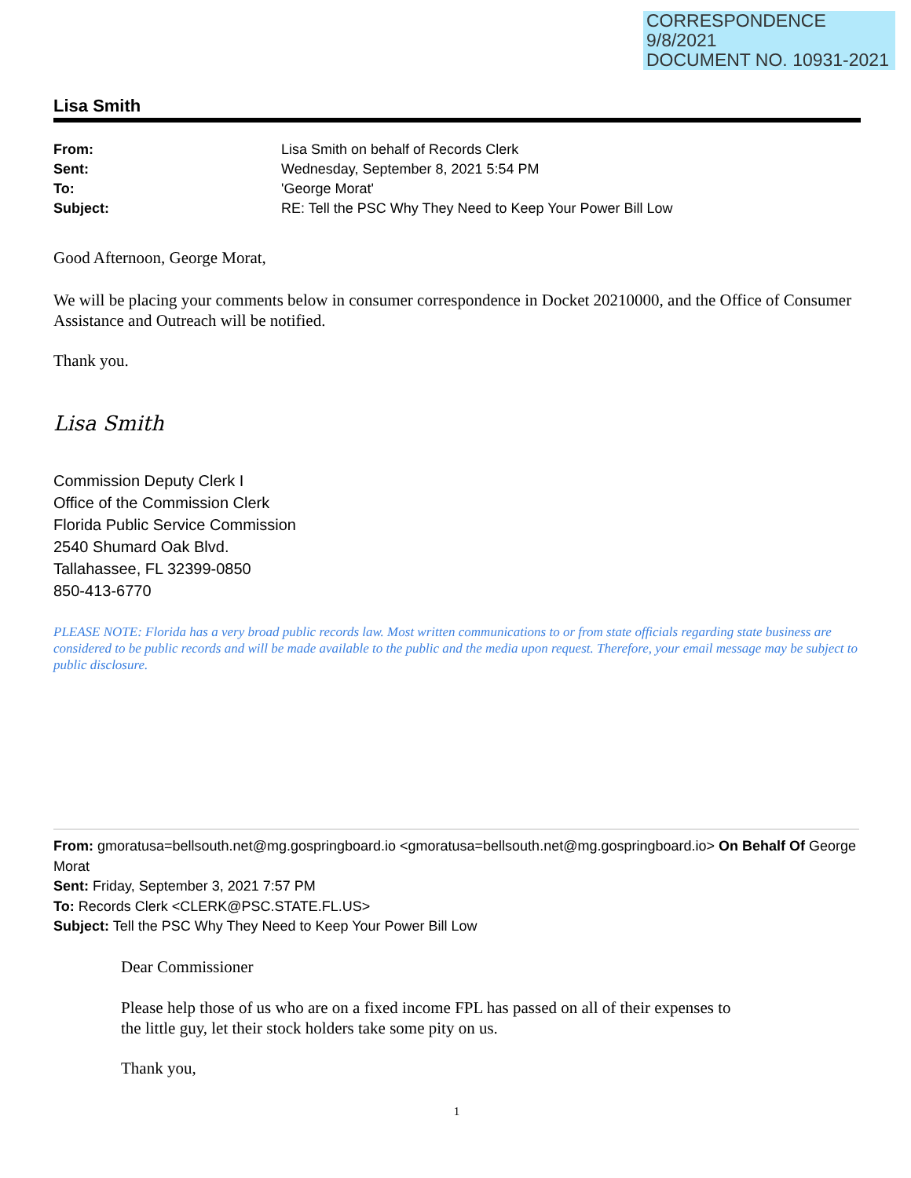CORRESPONDENCE
9/8/2021
DOCUMENT NO. 10931-2021
Lisa Smith
| From: | Lisa Smith on behalf of Records Clerk |
| Sent: | Wednesday, September 8, 2021 5:54 PM |
| To: | 'George Morat' |
| Subject: | RE: Tell the PSC Why They Need to Keep Your Power Bill Low |
Good Afternoon, George Morat,
We will be placing your comments below in consumer correspondence in Docket 20210000, and the Office of Consumer Assistance and Outreach will be notified.
Thank you.
Lisa Smith
Commission Deputy Clerk I
Office of the Commission Clerk
Florida Public Service Commission
2540 Shumard Oak Blvd.
Tallahassee, FL 32399-0850
850-413-6770
PLEASE NOTE: Florida has a very broad public records law. Most written communications to or from state officials regarding state business are considered to be public records and will be made available to the public and the media upon request. Therefore, your email message may be subject to public disclosure.
From: gmoratusa=bellsouth.net@mg.gospringboard.io <gmoratusa=bellsouth.net@mg.gospringboard.io> On Behalf Of George Morat
Sent: Friday, September 3, 2021 7:57 PM
To: Records Clerk <CLERK@PSC.STATE.FL.US>
Subject: Tell the PSC Why They Need to Keep Your Power Bill Low
Dear Commissioner
Please help those of us who are on a fixed income FPL has passed on all of their expenses to
the little guy, let their stock holders take some pity on us.
Thank you,
1